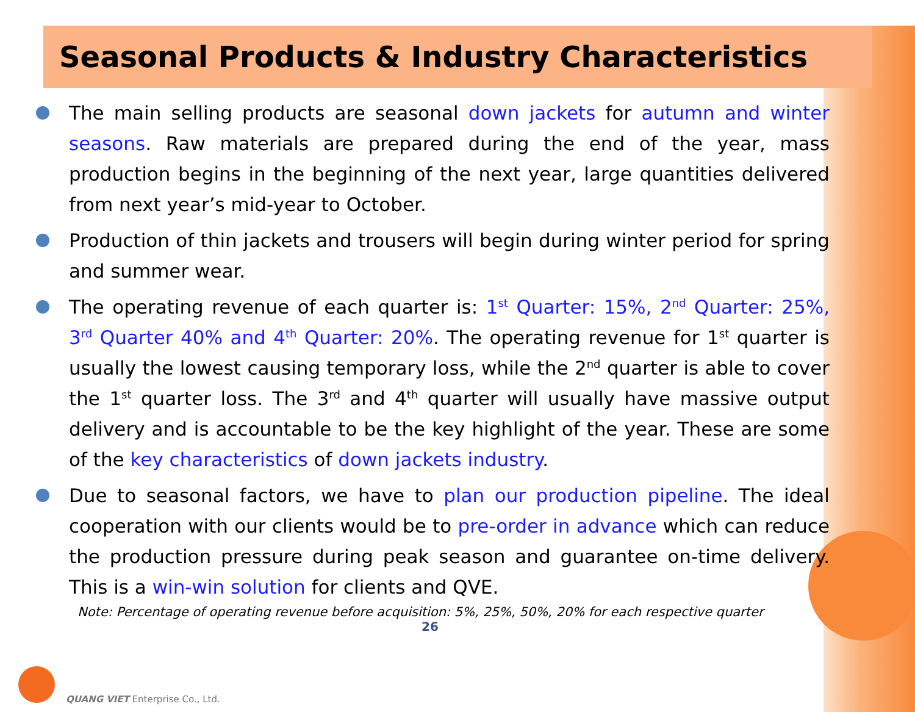Seasonal Products & Industry Characteristics
The main selling products are seasonal down jackets for autumn and winter seasons. Raw materials are prepared during the end of the year, mass production begins in the beginning of the next year, large quantities delivered from next year’s mid-year to October.
Production of thin jackets and trousers will begin during winter period for spring and summer wear.
The operating revenue of each quarter is: 1<sup>st</sup> Quarter: 15%, 2<sup>nd</sup> Quarter: 25%, 3<sup>rd</sup> Quarter 40% and 4<sup>th</sup> Quarter: 20%. The operating revenue for 1<sup>st</sup> quarter is usually the lowest causing temporary loss, while the 2<sup>nd</sup> quarter is able to cover the 1<sup>st</sup> quarter loss. The 3<sup>rd</sup> and 4<sup>th</sup> quarter will usually have massive output delivery and is accountable to be the key highlight of the year. These are some of the key characteristics of down jackets industry.
Due to seasonal factors, we have to plan our production pipeline. The ideal cooperation with our clients would be to pre-order in advance which can reduce the production pressure during peak season and guarantee on-time delivery. This is a win-win solution for clients and QVE.
Note: Percentage of operating revenue before acquisition: 5%, 25%, 50%, 20% for each respective quarter
26
QUANG VIET Enterprise Co., Ltd.